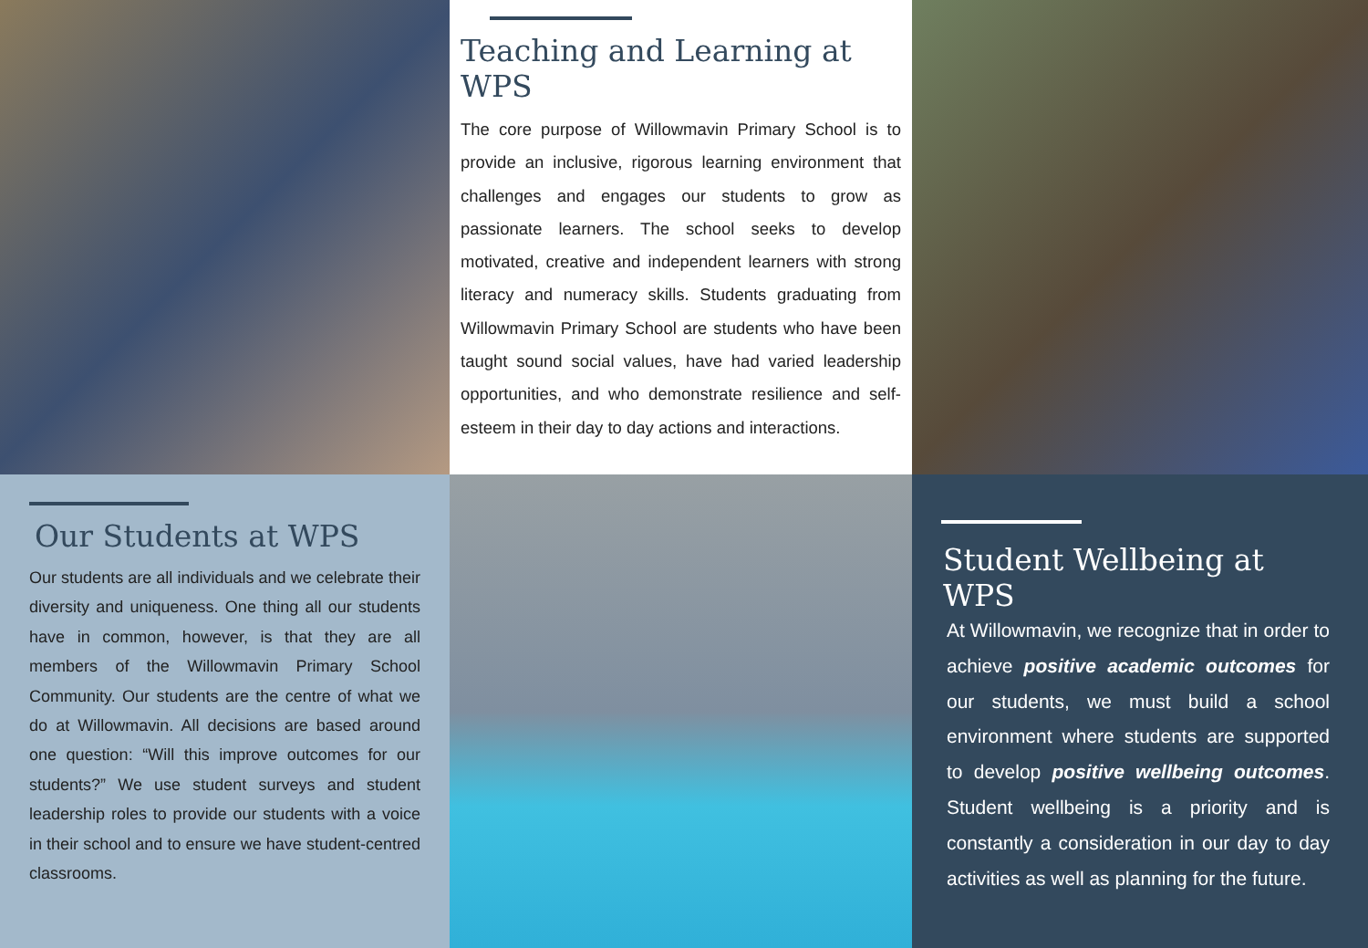Teaching and Learning at WPS
The core purpose of Willowmavin Primary School is to provide an inclusive, rigorous learning environment that challenges and engages our students to grow as passionate learners. The school seeks to develop motivated, creative and independent learners with strong literacy and numeracy skills. Students graduating from Willowmavin Primary School are students who have been taught sound social values, have had varied leadership opportunities, and who demonstrate resilience and self-esteem in their day to day actions and interactions.
Our Students at WPS
Our students are all individuals and we celebrate their diversity and uniqueness. One thing all our students have in common, however, is that they are all members of the Willowmavin Primary School Community. Our students are the centre of what we do at Willowmavin. All decisions are based around one question: “Will this improve outcomes for our students?” We use student surveys and student leadership roles to provide our students with a voice in their school and to ensure we have student-centred classrooms.
Student Wellbeing at WPS
At Willowmavin, we recognize that in order to achieve positive academic outcomes for our students, we must build a school environment where students are supported to develop positive wellbeing outcomes. Student wellbeing is a priority and is constantly a consideration in our day to day activities as well as planning for the future.